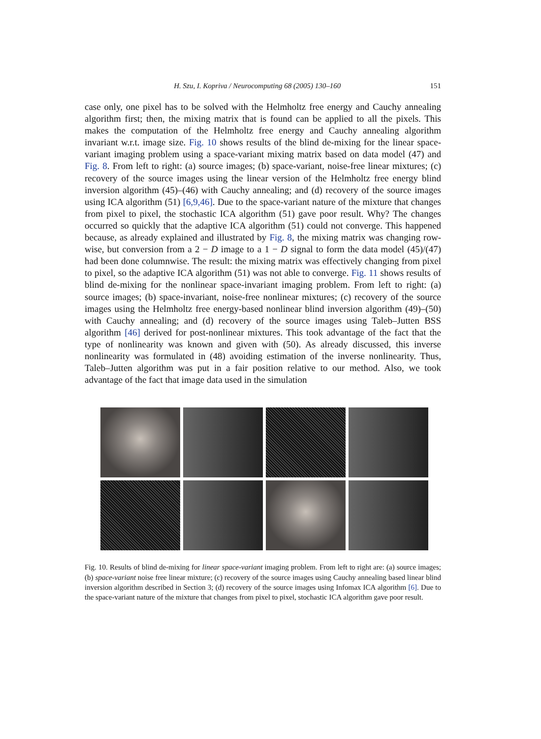H. Szu, I. Kopriva / Neurocomputing 68 (2005) 130–160 151
case only, one pixel has to be solved with the Helmholtz free energy and Cauchy annealing algorithm first; then, the mixing matrix that is found can be applied to all the pixels. This makes the computation of the Helmholtz free energy and Cauchy annealing algorithm invariant w.r.t. image size. Fig. 10 shows results of the blind de-mixing for the linear space-variant imaging problem using a space-variant mixing matrix based on data model (47) and Fig. 8. From left to right: (a) source images; (b) space-variant, noise-free linear mixtures; (c) recovery of the source images using the linear version of the Helmholtz free energy blind inversion algorithm (45)–(46) with Cauchy annealing; and (d) recovery of the source images using ICA algorithm (51) [6,9,46]. Due to the space-variant nature of the mixture that changes from pixel to pixel, the stochastic ICA algorithm (51) gave poor result. Why? The changes occurred so quickly that the adaptive ICA algorithm (51) could not converge. This happened because, as already explained and illustrated by Fig. 8, the mixing matrix was changing row-wise, but conversion from a 2 − D image to a 1 − D signal to form the data model (45)/(47) had been done columnwise. The result: the mixing matrix was effectively changing from pixel to pixel, so the adaptive ICA algorithm (51) was not able to converge. Fig. 11 shows results of blind de-mixing for the nonlinear space-invariant imaging problem. From left to right: (a) source images; (b) space-invariant, noise-free nonlinear mixtures; (c) recovery of the source images using the Helmholtz free energy-based nonlinear blind inversion algorithm (49)–(50) with Cauchy annealing; and (d) recovery of the source images using Taleb–Jutten BSS algorithm [46] derived for post-nonlinear mixtures. This took advantage of the fact that the type of nonlinearity was known and given with (50). As already discussed, this inverse nonlinearity was formulated in (48) avoiding estimation of the inverse nonlinearity. Thus, Taleb–Jutten algorithm was put in a fair position relative to our method. Also, we took advantage of the fact that image data used in the simulation
Fig. 10. Results of blind de-mixing for linear space-variant imaging problem. From left to right are: (a) source images; (b) space-variant noise free linear mixture; (c) recovery of the source images using Cauchy annealing based linear blind inversion algorithm described in Section 3; (d) recovery of the source images using Infomax ICA algorithm [6]. Due to the space-variant nature of the mixture that changes from pixel to pixel, stochastic ICA algorithm gave poor result.